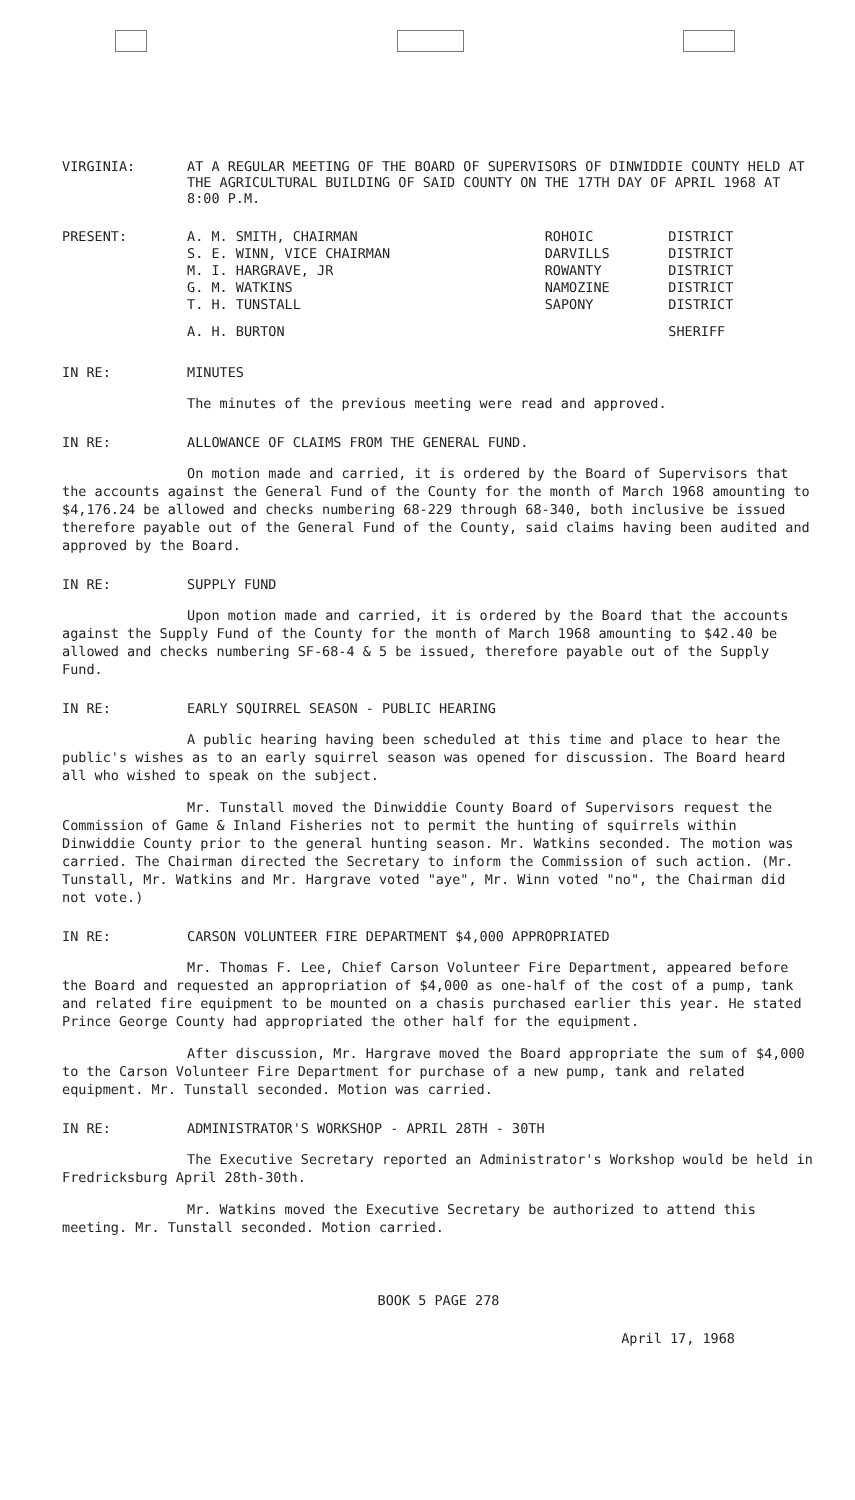VIRGINIA: AT A REGULAR MEETING OF THE BOARD OF SUPERVISORS OF DINWIDDIE COUNTY HELD AT THE AGRICULTURAL BUILDING OF SAID COUNTY ON THE 17TH DAY OF APRIL 1968 AT 8:00 P.M.
PRESENT:
| A. M. SMITH, CHAIRMAN | ROHOIC | DISTRICT |
| S. E. WINN, VICE CHAIRMAN | DARVILLS | DISTRICT |
| M. I. HARGRAVE, JR | ROWANTY | DISTRICT |
| G. M. WATKINS | NAMOZINE | DISTRICT |
| T. H. TUNSTALL | SAPONY | DISTRICT |
| A. H. BURTON | | SHERIFF |
IN RE: MINUTES
The minutes of the previous meeting were read and approved.
IN RE: ALLOWANCE OF CLAIMS FROM THE GENERAL FUND.
On motion made and carried, it is ordered by the Board of Supervisors that the accounts against the General Fund of the County for the month of March 1968 amounting to $4,176.24 be allowed and checks numbering 68-229 through 68-340, both inclusive be issued therefore payable out of the General Fund of the County, said claims having been audited and approved by the Board.
IN RE: SUPPLY FUND
Upon motion made and carried, it is ordered by the Board that the accounts against the Supply Fund of the County for the month of March 1968 amounting to $42.40 be allowed and checks numbering SF-68-4 & 5 be issued, therefore payable out of the Supply Fund.
IN RE: EARLY SQUIRREL SEASON - PUBLIC HEARING
A public hearing having been scheduled at this time and place to hear the public's wishes as to an early squirrel season was opened for discussion. The Board heard all who wished to speak on the subject.
Mr. Tunstall moved the Dinwiddie County Board of Supervisors request the Commission of Game & Inland Fisheries not to permit the hunting of squirrels within Dinwiddie County prior to the general hunting season. Mr. Watkins seconded. The motion was carried. The Chairman directed the Secretary to inform the Commission of such action. (Mr. Tunstall, Mr. Watkins and Mr. Hargrave voted "aye", Mr. Winn voted "no", the Chairman did not vote.)
IN RE: CARSON VOLUNTEER FIRE DEPARTMENT $4,000 APPROPRIATED
Mr. Thomas F. Lee, Chief Carson Volunteer Fire Department, appeared before the Board and requested an appropriation of $4,000 as one-half of the cost of a pump, tank and related fire equipment to be mounted on a chasis purchased earlier this year. He stated Prince George County had appropriated the other half for the equipment.
After discussion, Mr. Hargrave moved the Board appropriate the sum of $4,000 to the Carson Volunteer Fire Department for purchase of a new pump, tank and related equipment. Mr. Tunstall seconded. Motion was carried.
IN RE: ADMINISTRATOR'S WORKSHOP - APRIL 28TH - 30TH
The Executive Secretary reported an Administrator's Workshop would be held in Fredricksburg April 28th-30th.
Mr. Watkins moved the Executive Secretary be authorized to attend this meeting. Mr. Tunstall seconded. Motion carried.
BOOK 5 PAGE 278
April 17, 1968